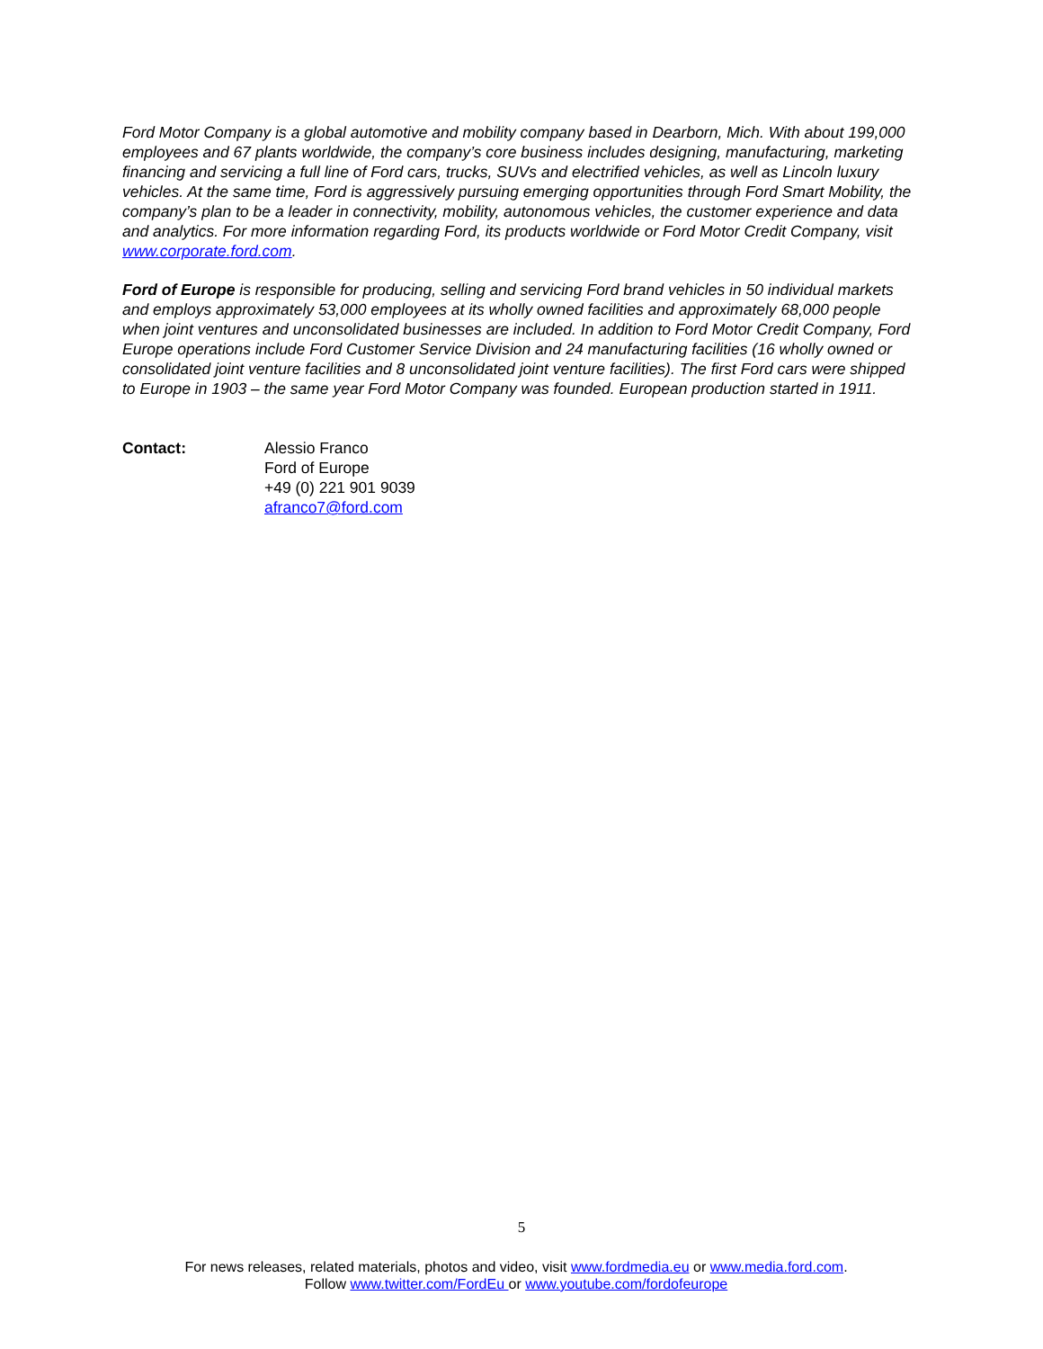Ford Motor Company is a global automotive and mobility company based in Dearborn, Mich. With about 199,000 employees and 67 plants worldwide, the company’s core business includes designing, manufacturing, marketing financing and servicing a full line of Ford cars, trucks, SUVs and electrified vehicles, as well as Lincoln luxury vehicles. At the same time, Ford is aggressively pursuing emerging opportunities through Ford Smart Mobility, the company’s plan to be a leader in connectivity, mobility, autonomous vehicles, the customer experience and data and analytics. For more information regarding Ford, its products worldwide or Ford Motor Credit Company, visit www.corporate.ford.com.
Ford of Europe is responsible for producing, selling and servicing Ford brand vehicles in 50 individual markets and employs approximately 53,000 employees at its wholly owned facilities and approximately 68,000 people when joint ventures and unconsolidated businesses are included. In addition to Ford Motor Credit Company, Ford Europe operations include Ford Customer Service Division and 24 manufacturing facilities (16 wholly owned or consolidated joint venture facilities and 8 unconsolidated joint venture facilities). The first Ford cars were shipped to Europe in 1903 – the same year Ford Motor Company was founded. European production started in 1911.
Contact: Alessio Franco
Ford of Europe
+49 (0) 221 901 9039
afranco7@ford.com
5
For news releases, related materials, photos and video, visit www.fordmedia.eu or www.media.ford.com.
Follow www.twitter.com/FordEu or www.youtube.com/fordofeurope